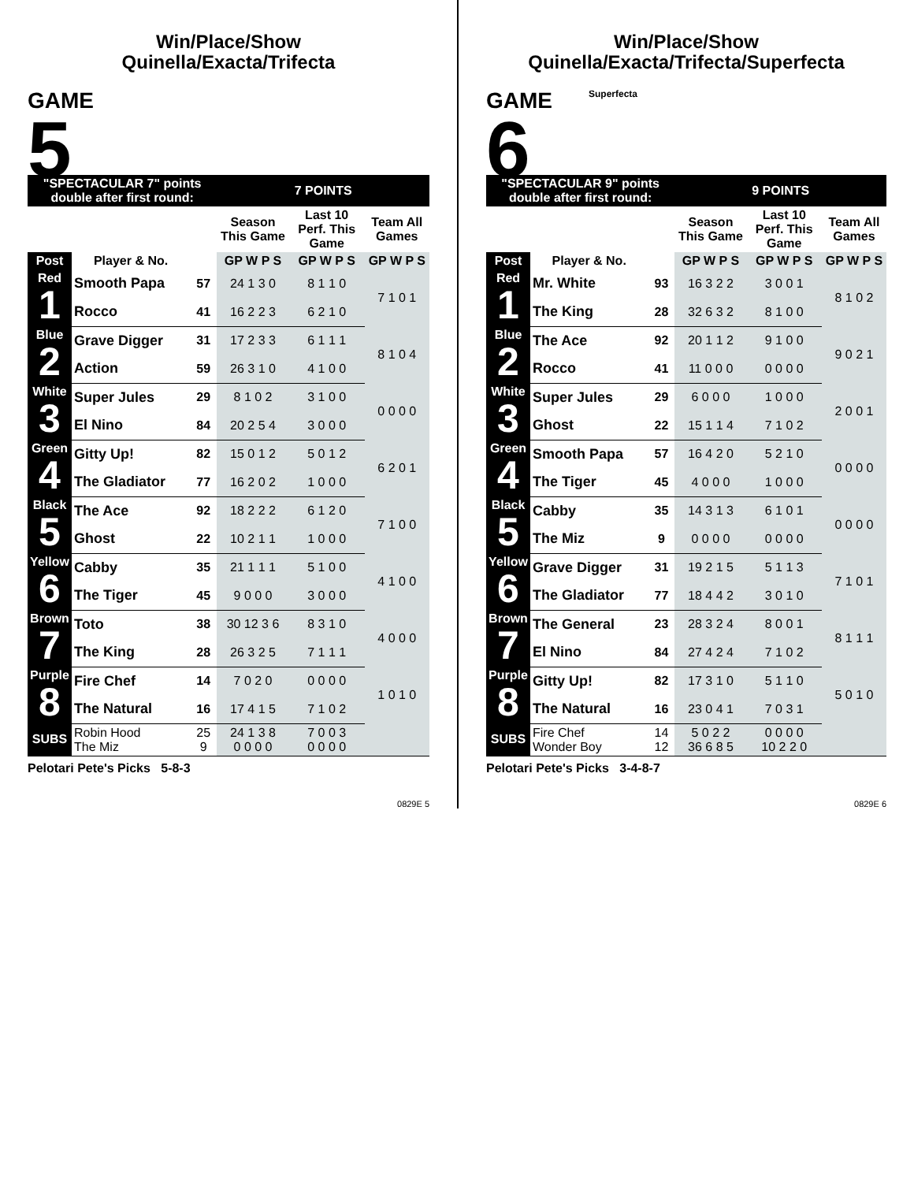Win/Place/Show
Quinella/Exacta/Trifecta
GAME
5
| "SPECTACULAR 7" points double after first round: | | | 7 POINTS | | |
| | | | Season This Game | Last 10 Perf. This Game | Team All Games |
| Post | Player & No. | | GP W P S | GP W P S | GP W P S |
| Red 1 | Smooth Papa | 57 | 24 1 3 0 | 8 1 1 0 | 7 1 0 1 |
| | Rocco | 41 | 16 2 2 3 | 6 2 1 0 | |
| Blue 2 | Grave Digger | 31 | 17 2 3 3 | 6 1 1 1 | 8 1 0 4 |
| | Action | 59 | 26 3 1 0 | 4 1 0 0 | |
| White 3 | Super Jules | 29 | 8 1 0 2 | 3 1 0 0 | 0 0 0 0 |
| | El Nino | 84 | 20 2 5 4 | 3 0 0 0 | |
| Green 4 | Gitty Up! | 82 | 15 0 1 2 | 5 0 1 2 | 6 2 0 1 |
| | The Gladiator | 77 | 16 2 0 2 | 1 0 0 0 | |
| Black 5 | The Ace | 92 | 18 2 2 2 | 6 1 2 0 | 7 1 0 0 |
| | Ghost | 22 | 10 2 1 1 | 1 0 0 0 | |
| Yellow 6 | Cabby | 35 | 21 1 1 1 | 5 1 0 0 | 4 1 0 0 |
| | The Tiger | 45 | 9 0 0 0 | 3 0 0 0 | |
| Brown 7 | Toto | 38 | 30 12 3 6 | 8 3 1 0 | 4 0 0 0 |
| | The King | 28 | 26 3 2 5 | 7 1 1 1 | |
| Purple 8 | Fire Chef | 14 | 7 0 2 0 | 0 0 0 0 | 1 0 1 0 |
| | The Natural | 16 | 17 4 1 5 | 7 1 0 2 | |
| SUBS | Robin Hood The Miz | 25 9 | 24 1 3 8 0 0 0 0 | 7 0 0 3 0 0 0 0 | |
Pelotari Pete's Picks 5-8-3
0829E 5
Win/Place/Show
Quinella/Exacta/Trifecta/Superfecta
GAME
6
Superfecta
| "SPECTACULAR 9" points double after first round: | | | 9 POINTS | | |
| | | | Season This Game | Last 10 Perf. This Game | Team All Games |
| Post | Player & No. | | GP W P S | GP W P S | GP W P S |
| Red 1 | Mr. White | 93 | 16 3 2 2 | 3 0 0 1 | 8 1 0 2 |
| | The King | 28 | 32 6 3 2 | 8 1 0 0 | |
| Blue 2 | The Ace | 92 | 20 1 1 2 | 9 1 0 0 | 9 0 2 1 |
| | Rocco | 41 | 11 0 0 0 | 0 0 0 0 | |
| White 3 | Super Jules | 29 | 6 0 0 0 | 1 0 0 0 | 2 0 0 1 |
| | Ghost | 22 | 15 1 1 4 | 7 1 0 2 | |
| Green 4 | Smooth Papa | 57 | 16 4 2 0 | 5 2 1 0 | 0 0 0 0 |
| | The Tiger | 45 | 4 0 0 0 | 1 0 0 0 | |
| Black 5 | Cabby | 35 | 14 3 1 3 | 6 1 0 1 | 0 0 0 0 |
| | The Miz | 9 | 0 0 0 0 | 0 0 0 0 | |
| Yellow 6 | Grave Digger | 31 | 19 2 1 5 | 5 1 1 3 | 7 1 0 1 |
| | The Gladiator | 77 | 18 4 4 2 | 3 0 1 0 | |
| Brown 7 | The General | 23 | 28 3 2 4 | 8 0 0 1 | 8 1 1 1 |
| | El Nino | 84 | 27 4 2 4 | 7 1 0 2 | |
| Purple 8 | Gitty Up! | 82 | 17 3 1 0 | 5 1 1 0 | 5 0 1 0 |
| | The Natural | 16 | 23 0 4 1 | 7 0 3 1 | |
| SUBS | Fire Chef Wonder Boy | 14 12 | 5 0 2 2 36 6 8 5 | 0 0 0 0 10 2 2 0 | |
Pelotari Pete's Picks 3-4-8-7
0829E 6